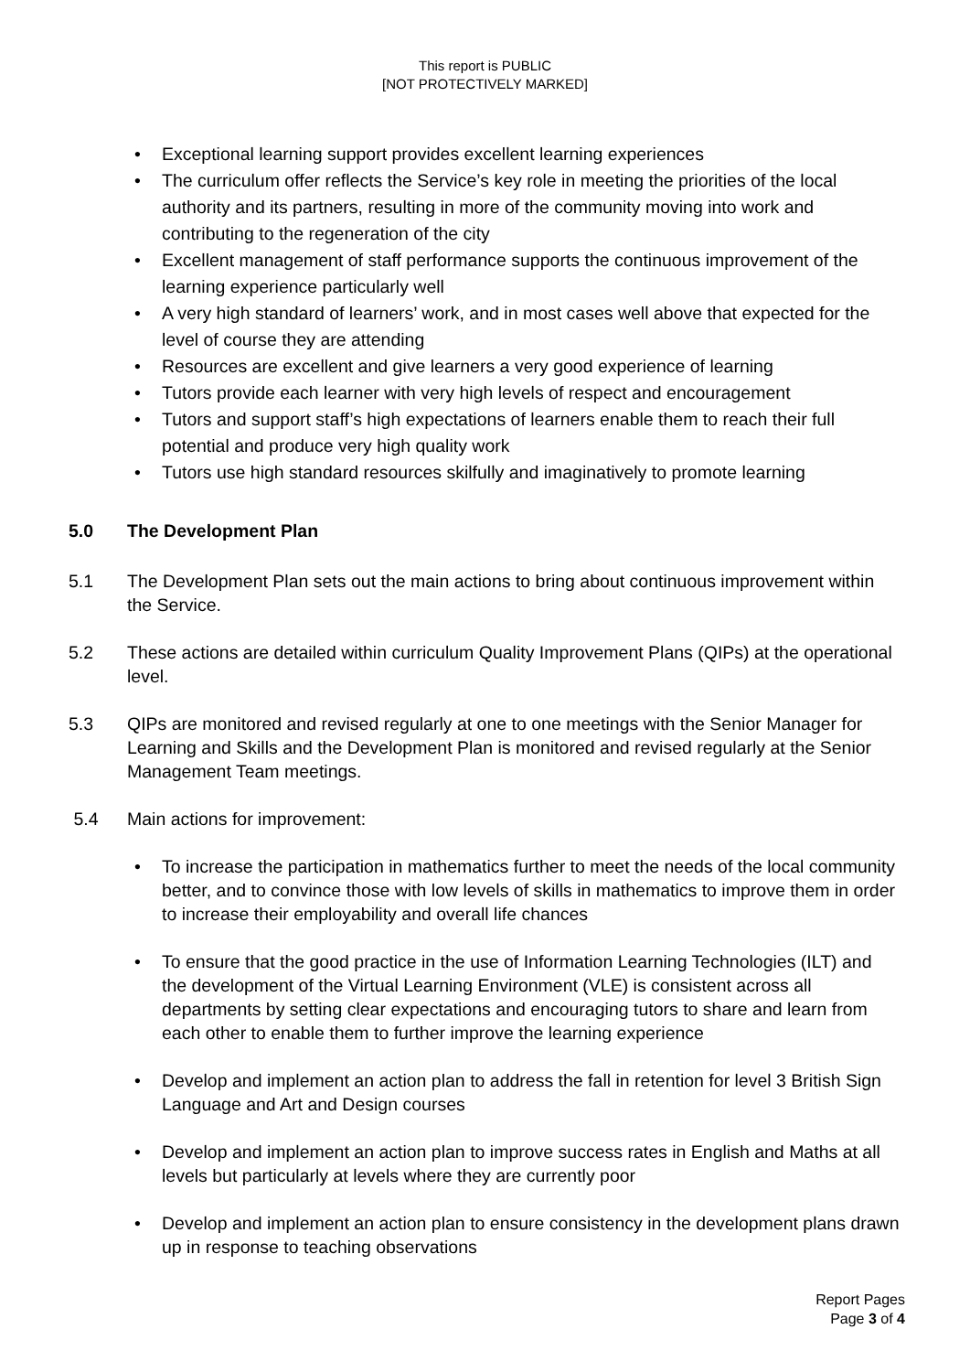This report is PUBLIC
[NOT PROTECTIVELY MARKED]
• Exceptional learning support provides excellent learning experiences
• The curriculum offer reflects the Service’s key role in meeting the priorities of the local authority and its partners, resulting in more of the community moving into work and contributing to the regeneration of the city
• Excellent management of staff performance supports the continuous improvement of the learning experience particularly well
• A very high standard of learners’ work, and in most cases well above that expected for the level of course they are attending
• Resources are excellent and give learners a very good experience of learning
• Tutors provide each learner with very high levels of respect and encouragement
• Tutors and support staff’s high expectations of learners enable them to reach their full potential and produce very high quality work
• Tutors use high standard resources skilfully and imaginatively to promote learning
5.0 The Development Plan
5.1 The Development Plan sets out the main actions to bring about continuous improvement within the Service.
5.2 These actions are detailed within curriculum Quality Improvement Plans (QIPs) at the operational level.
5.3 QIPs are monitored and revised regularly at one to one meetings with the Senior Manager for Learning and Skills and the Development Plan is monitored and revised regularly at the Senior Management Team meetings.
5.4 Main actions for improvement:
• To increase the participation in mathematics further to meet the needs of the local community better, and to convince those with low levels of skills in mathematics to improve them in order to increase their employability and overall life chances
• To ensure that the good practice in the use of Information Learning Technologies (ILT) and the development of the Virtual Learning Environment (VLE) is consistent across all departments by setting clear expectations and encouraging tutors to share and learn from each other to enable them to further improve the learning experience
• Develop and implement an action plan to address the fall in retention for level 3 British Sign Language and Art and Design courses
• Develop and implement an action plan to improve success rates in English and Maths at all levels but particularly at levels where they are currently poor
• Develop and implement an action plan to ensure consistency in the development plans drawn up in response to teaching observations
Report Pages
Page 3 of 4